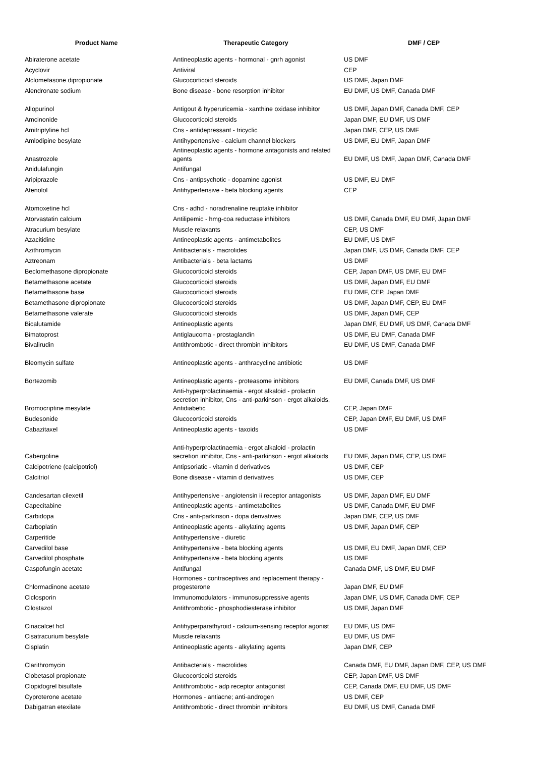| Product Name | Therapeutic Category | DMF / CEP |
| --- | --- | --- |
| Abiraterone acetate | Antineoplastic agents - hormonal - gnrh agonist | US DMF |
| Acyclovir | Antiviral | CEP |
| Alclometasone dipropionate | Glucocorticoid steroids | US DMF, Japan DMF |
| Alendronate sodium | Bone disease - bone resorption inhibitor | EU DMF, US DMF, Canada DMF |
| Allopurinol | Antigout & hyperuricemia - xanthine oxidase inhibitor | US DMF, Japan DMF, Canada DMF, CEP |
| Amcinonide | Glucocorticoid steroids | Japan DMF, EU DMF, US DMF |
| Amitriptyline hcl | Cns - antidepressant - tricyclic | Japan DMF, CEP, US DMF |
| Amlodipine besylate | Antihypertensive - calcium channel blockers | US DMF, EU DMF, Japan DMF |
| Anastrozole | Antineoplastic agents - hormone antagonists and related agents | EU DMF, US DMF, Japan DMF, Canada DMF |
| Anidulafungin | Antifungal | |
| Aripiprazole | Cns - antipsychotic - dopamine agonist | US DMF, EU DMF |
| Atenolol | Antihypertensive - beta blocking agents | CEP |
| Atomoxetine hcl | Cns - adhd - noradrenaline reuptake inhibitor | |
| Atorvastatin calcium | Antilipemic - hmg-coa reductase inhibitors | US DMF, Canada DMF, EU DMF, Japan DMF |
| Atracurium besylate | Muscle relaxants | CEP, US DMF |
| Azacitidine | Antineoplastic agents - antimetabolites | EU DMF, US DMF |
| Azithromycin | Antibacterials - macrolides | Japan DMF, US DMF, Canada DMF, CEP |
| Aztreonam | Antibacterials - beta lactams | US DMF |
| Beclomethasone dipropionate | Glucocorticoid steroids | CEP, Japan DMF, US DMF, EU DMF |
| Betamethasone acetate | Glucocorticoid steroids | US DMF, Japan DMF, EU DMF |
| Betamethasone base | Glucocorticoid steroids | EU DMF, CEP, Japan DMF |
| Betamethasone dipropionate | Glucocorticoid steroids | US DMF, Japan DMF, CEP, EU DMF |
| Betamethasone valerate | Glucocorticoid steroids | US DMF, Japan DMF, CEP |
| Bicalutamide | Antineoplastic agents | Japan DMF, EU DMF, US DMF, Canada DMF |
| Bimatoprost | Antiglaucoma - prostaglandin | US DMF, EU DMF, Canada DMF |
| Bivalirudin | Antithrombotic - direct thrombin inhibitors | EU DMF, US DMF, Canada DMF |
| Bleomycin sulfate | Antineoplastic agents - anthracycline antibiotic | US DMF |
| Bortezomib | Antineoplastic agents - proteasome inhibitors | EU DMF, Canada DMF, US DMF |
| Bromocriptine mesylate | Anti-hyperprolactinaemia - ergot alkaloid - prolactin secretion inhibitor, Cns - anti-parkinson - ergot alkaloids, Antidiabetic | CEP, Japan DMF |
| Budesonide | Glucocorticoid steroids | CEP, Japan DMF, EU DMF, US DMF |
| Cabazitaxel | Antineoplastic agents - taxoids | US DMF |
| Cabergoline | Anti-hyperprolactinaemia - ergot alkaloid - prolactin secretion inhibitor, Cns - anti-parkinson - ergot alkaloids | EU DMF, Japan DMF, CEP, US DMF |
| Calcipotriene (calcipotriol) | Antipsoriatic - vitamin d derivatives | US DMF, CEP |
| Calcitriol | Bone disease - vitamin d derivatives | US DMF, CEP |
| Candesartan cilexetil | Antihypertensive - angiotensin ii receptor antagonists | US DMF, Japan DMF, EU DMF |
| Capecitabine | Antineoplastic agents - antimetabolites | US DMF, Canada DMF, EU DMF |
| Carbidopa | Cns - anti-parkinson - dopa derivatives | Japan DMF, CEP, US DMF |
| Carboplatin | Antineoplastic agents - alkylating agents | US DMF, Japan DMF, CEP |
| Carperitide | Antihypertensive - diuretic | |
| Carvedilol base | Antihypertensive - beta blocking agents | US DMF, EU DMF, Japan DMF, CEP |
| Carvedilol phosphate | Antihypertensive - beta blocking agents | US DMF |
| Caspofungin acetate | Antifungal | Canada DMF, US DMF, EU DMF |
| Chlormadinone acetate | Hormones - contraceptives and replacement therapy - progesterone | Japan DMF, EU DMF |
| Ciclosporin | Immunomodulators - immunosuppressive agents | Japan DMF, US DMF, Canada DMF, CEP |
| Cilostazol | Antithrombotic - phosphodiesterase inhibitor | US DMF, Japan DMF |
| Cinacalcet hcl | Antihyperparathyroid - calcium-sensing receptor agonist | EU DMF, US DMF |
| Cisatracurium besylate | Muscle relaxants | EU DMF, US DMF |
| Cisplatin | Antineoplastic agents - alkylating agents | Japan DMF, CEP |
| Clarithromycin | Antibacterials - macrolides | Canada DMF, EU DMF, Japan DMF, CEP, US DMF |
| Clobetasol propionate | Glucocorticoid steroids | CEP, Japan DMF, US DMF |
| Clopidogrel bisulfate | Antithrombotic - adp receptor antagonist | CEP, Canada DMF, EU DMF, US DMF |
| Cyproterone acetate | Hormones - antiacne; anti-androgen | US DMF, CEP |
| Dabigatran etexilate | Antithrombotic - direct thrombin inhibitors | EU DMF, US DMF, Canada DMF |